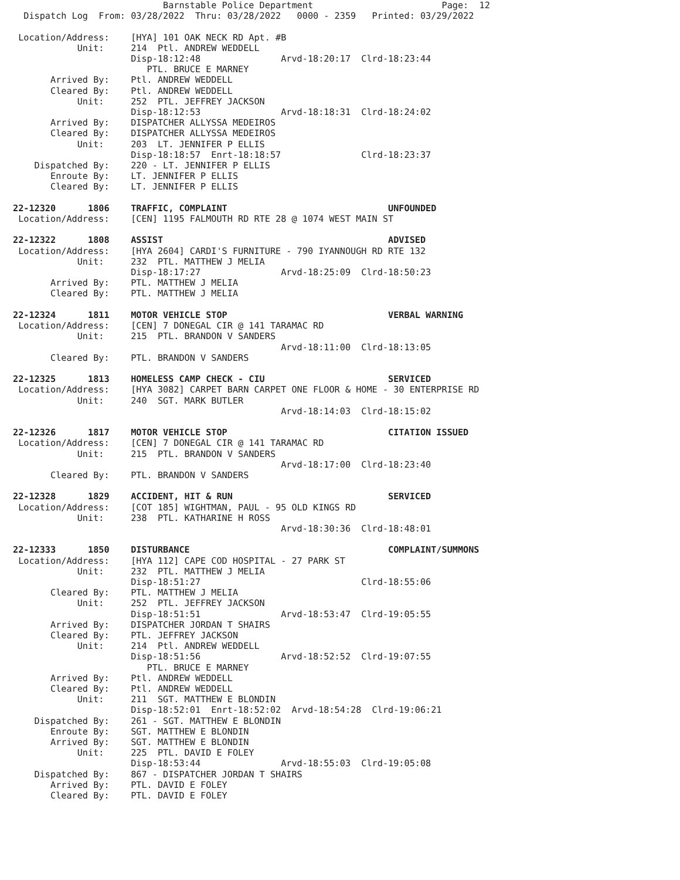Barnstable Police Department                        Page:  12
  Dispatch Log  From: 03/28/2022  Thru: 03/28/2022   0000 - 2359   Printed: 03/29/2022

 Location/Address:    [HYA] 101 OAK NECK RD Apt. #B
            Unit:     214  Ptl. ANDREW WEDDELL
                      Disp-18:12:48               Arvd-18:20:17  Clrd-18:23:44
                         PTL. BRUCE E MARNEY
       Arrived By:    Ptl. ANDREW WEDDELL
       Cleared By:    Ptl. ANDREW WEDDELL
            Unit:     252  PTL. JEFFREY JACKSON
                      Disp-18:12:53               Arvd-18:18:31  Clrd-18:24:02
       Arrived By:    DISPATCHER ALLYSSA MEDEIROS
       Cleared By:    DISPATCHER ALLYSSA MEDEIROS
            Unit:     203  LT. JENNIFER P ELLIS
                      Disp-18:18:57  Enrt-18:18:57               Clrd-18:23:37
    Dispatched By:    220 - LT. JENNIFER P ELLIS
       Enroute By:    LT. JENNIFER P ELLIS
       Cleared By:    LT. JENNIFER P ELLIS

22-12320      1806    TRAFFIC, COMPLAINT                              UNFOUNDED
 Location/Address:    [CEN] 1195 FALMOUTH RD RTE 28 @ 1074 WEST MAIN ST

22-12322      1808    ASSIST                                          ADVISED
 Location/Address:    [HYA 2604] CARDI'S FURNITURE - 790 IYANNOUGH RD RTE 132
            Unit:     232  PTL. MATTHEW J MELIA
                      Disp-18:17:27               Arvd-18:25:09  Clrd-18:50:23
       Arrived By:    PTL. MATTHEW J MELIA
       Cleared By:    PTL. MATTHEW J MELIA

22-12324      1811    MOTOR VEHICLE STOP                              VERBAL WARNING
 Location/Address:    [CEN] 7 DONEGAL CIR @ 141 TARAMAC RD
            Unit:     215  PTL. BRANDON V SANDERS
                                                  Arvd-18:11:00  Clrd-18:13:05
       Cleared By:    PTL. BRANDON V SANDERS

22-12325      1813    HOMELESS CAMP CHECK - CIU                       SERVICED
 Location/Address:    [HYA 3082] CARPET BARN CARPET ONE FLOOR & HOME - 30 ENTERPRISE RD
            Unit:     240  SGT. MARK BUTLER
                                                  Arvd-18:14:03  Clrd-18:15:02

22-12326      1817    MOTOR VEHICLE STOP                              CITATION ISSUED
 Location/Address:    [CEN] 7 DONEGAL CIR @ 141 TARAMAC RD
            Unit:     215  PTL. BRANDON V SANDERS
                                                  Arvd-18:17:00  Clrd-18:23:40
       Cleared By:    PTL. BRANDON V SANDERS

22-12328      1829    ACCIDENT, HIT & RUN                             SERVICED
 Location/Address:    [COT 185] WIGHTMAN, PAUL - 95 OLD KINGS RD
            Unit:     238  PTL. KATHARINE H ROSS
                                                  Arvd-18:30:36  Clrd-18:48:01

22-12333      1850    DISTURBANCE                                     COMPLAINT/SUMMONS
 Location/Address:    [HYA 112] CAPE COD HOSPITAL - 27 PARK ST
            Unit:     232  PTL. MATTHEW J MELIA
                      Disp-18:51:27                              Clrd-18:55:06
       Cleared By:    PTL. MATTHEW J MELIA
            Unit:     252  PTL. JEFFREY JACKSON
                      Disp-18:51:51               Arvd-18:53:47  Clrd-19:05:55
       Arrived By:    DISPATCHER JORDAN T SHAIRS
       Cleared By:    PTL. JEFFREY JACKSON
            Unit:     214  Ptl. ANDREW WEDDELL
                      Disp-18:51:56               Arvd-18:52:52  Clrd-19:07:55
                         PTL. BRUCE E MARNEY
       Arrived By:    Ptl. ANDREW WEDDELL
       Cleared By:    Ptl. ANDREW WEDDELL
            Unit:     211  SGT. MATTHEW E BLONDIN
                      Disp-18:52:01  Enrt-18:52:02  Arvd-18:54:28  Clrd-19:06:21
    Dispatched By:    261 - SGT. MATTHEW E BLONDIN
       Enroute By:    SGT. MATTHEW E BLONDIN
       Arrived By:    SGT. MATTHEW E BLONDIN
            Unit:     225  PTL. DAVID E FOLEY
                      Disp-18:53:44               Arvd-18:55:03  Clrd-19:05:08
    Dispatched By:    867 - DISPATCHER JORDAN T SHAIRS
       Arrived By:    PTL. DAVID E FOLEY
       Cleared By:    PTL. DAVID E FOLEY